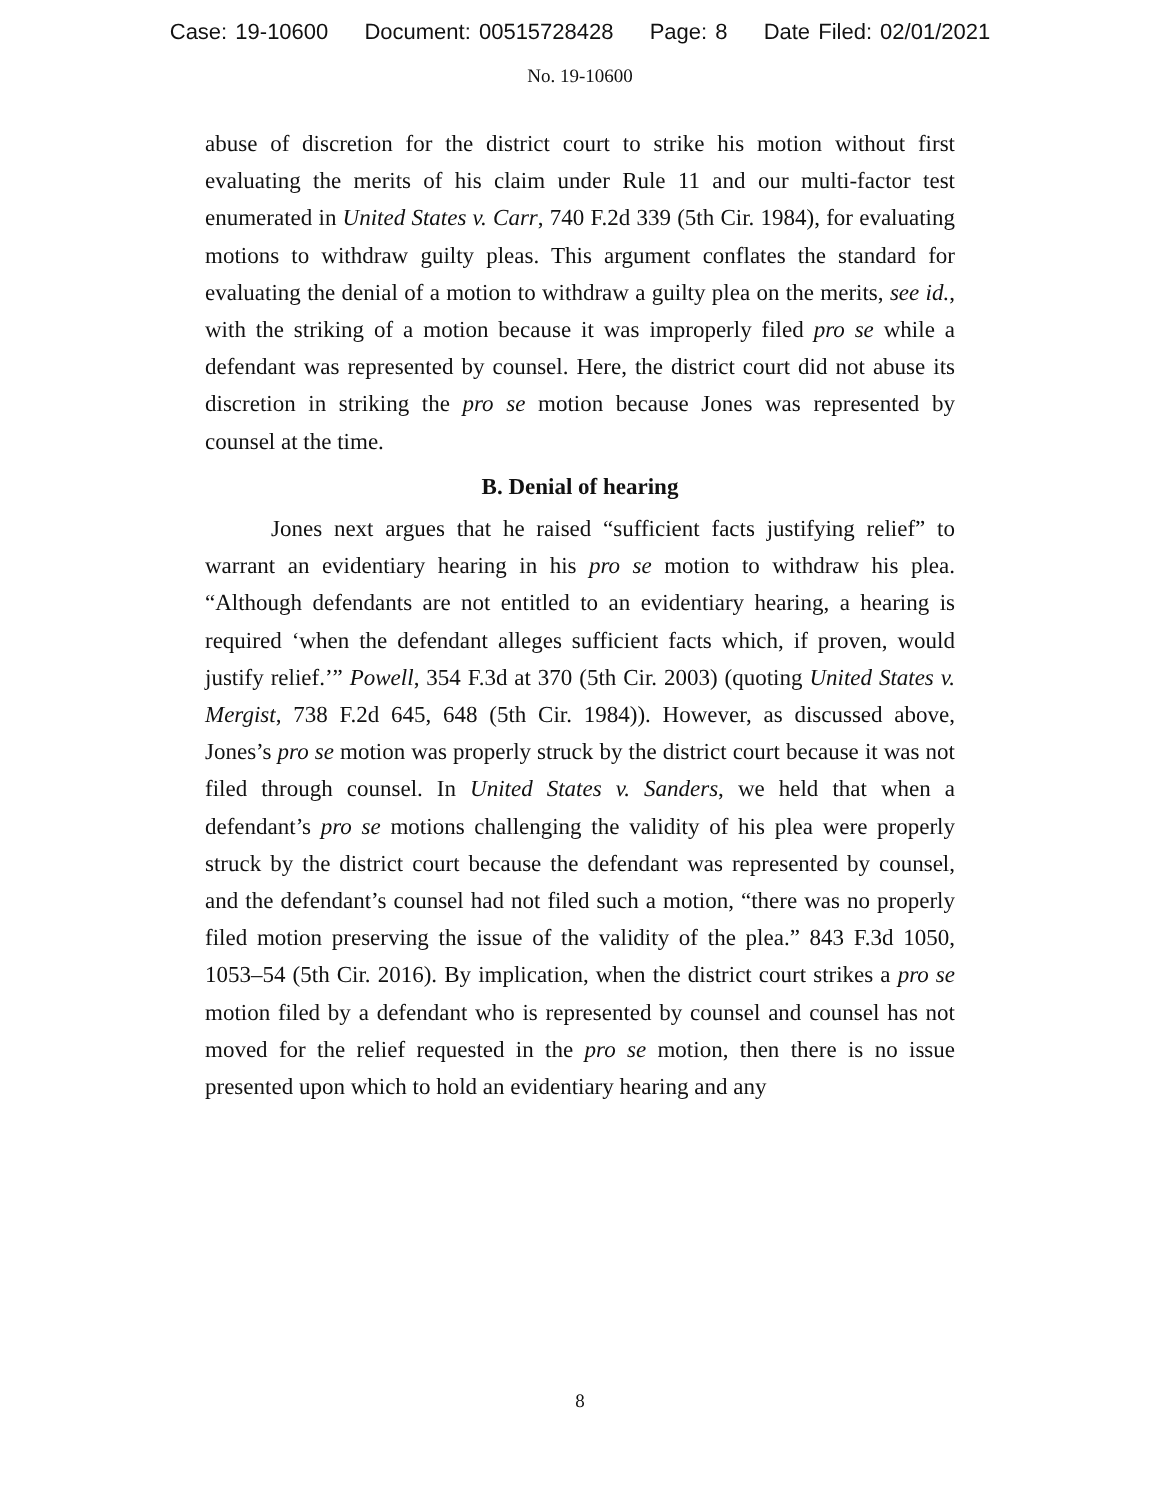Case: 19-10600 Document: 00515728428 Page: 8 Date Filed: 02/01/2021
No. 19-10600
abuse of discretion for the district court to strike his motion without first evaluating the merits of his claim under Rule 11 and our multi-factor test enumerated in United States v. Carr, 740 F.2d 339 (5th Cir. 1984), for evaluating motions to withdraw guilty pleas. This argument conflates the standard for evaluating the denial of a motion to withdraw a guilty plea on the merits, see id., with the striking of a motion because it was improperly filed pro se while a defendant was represented by counsel. Here, the district court did not abuse its discretion in striking the pro se motion because Jones was represented by counsel at the time.
B. Denial of hearing
Jones next argues that he raised “sufficient facts justifying relief” to warrant an evidentiary hearing in his pro se motion to withdraw his plea. “Although defendants are not entitled to an evidentiary hearing, a hearing is required ‘when the defendant alleges sufficient facts which, if proven, would justify relief.’” Powell, 354 F.3d at 370 (5th Cir. 2003) (quoting United States v. Mergist, 738 F.2d 645, 648 (5th Cir. 1984)). However, as discussed above, Jones’s pro se motion was properly struck by the district court because it was not filed through counsel. In United States v. Sanders, we held that when a defendant’s pro se motions challenging the validity of his plea were properly struck by the district court because the defendant was represented by counsel, and the defendant’s counsel had not filed such a motion, “there was no properly filed motion preserving the issue of the validity of the plea.” 843 F.3d 1050, 1053–54 (5th Cir. 2016). By implication, when the district court strikes a pro se motion filed by a defendant who is represented by counsel and counsel has not moved for the relief requested in the pro se motion, then there is no issue presented upon which to hold an evidentiary hearing and any
8